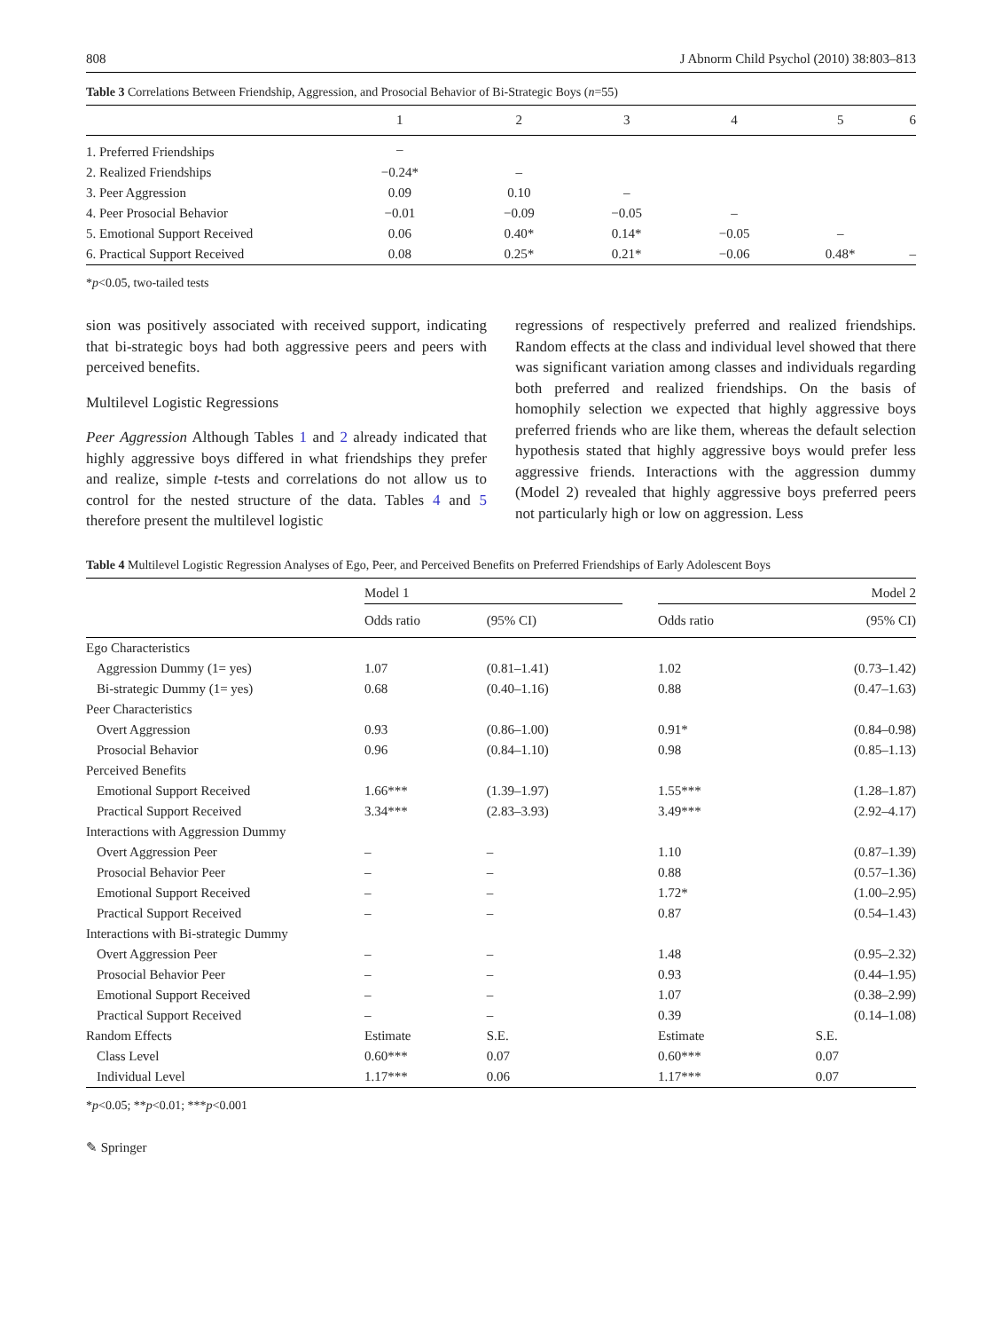808 J Abnorm Child Psychol (2010) 38:803–813
Table 3 Correlations Between Friendship, Aggression, and Prosocial Behavior of Bi-Strategic Boys (n=55)
| | 1 | 2 | 3 | 4 | 5 | 6 |
| --- | --- | --- | --- | --- | --- | --- |
| 1. Preferred Friendships | – | | | | | |
| 2. Realized Friendships | −0.24* | – | | | | |
| 3. Peer Aggression | 0.09 | 0.10 | – | | | |
| 4. Peer Prosocial Behavior | −0.01 | −0.09 | −0.05 | – | | |
| 5. Emotional Support Received | 0.06 | 0.40* | 0.14* | −0.05 | – | |
| 6. Practical Support Received | 0.08 | 0.25* | 0.21* | −0.06 | 0.48* | – |
*p<0.05, two-tailed tests
sion was positively associated with received support, indicating that bi-strategic boys had both aggressive peers and peers with perceived benefits.
Multilevel Logistic Regressions
Peer Aggression Although Tables 1 and 2 already indicated that highly aggressive boys differed in what friendships they prefer and realize, simple t-tests and correlations do not allow us to control for the nested structure of the data. Tables 4 and 5 therefore present the multilevel logistic
regressions of respectively preferred and realized friendships. Random effects at the class and individual level showed that there was significant variation among classes and individuals regarding both preferred and realized friendships. On the basis of homophily selection we expected that highly aggressive boys preferred friends who are like them, whereas the default selection hypothesis stated that highly aggressive boys would prefer less aggressive friends. Interactions with the aggression dummy (Model 2) revealed that highly aggressive boys preferred peers not particularly high or low on aggression. Less
Table 4 Multilevel Logistic Regression Analyses of Ego, Peer, and Perceived Benefits on Preferred Friendships of Early Adolescent Boys
| | Model 1 | | | Model 2 | |
| --- | --- | --- | --- | --- | --- |
| | Odds ratio | (95% CI) | | Odds ratio | (95% CI) |
| Ego Characteristics | | | | | |
| Aggression Dummy (1= yes) | 1.07 | (0.81–1.41) | | 1.02 | (0.73–1.42) |
| Bi-strategic Dummy (1= yes) | 0.68 | (0.40–1.16) | | 0.88 | (0.47–1.63) |
| Peer Characteristics | | | | | |
| Overt Aggression | 0.93 | (0.86–1.00) | | 0.91* | (0.84–0.98) |
| Prosocial Behavior | 0.96 | (0.84–1.10) | | 0.98 | (0.85–1.13) |
| Perceived Benefits | | | | | |
| Emotional Support Received | 1.66*** | (1.39–1.97) | | 1.55*** | (1.28–1.87) |
| Practical Support Received | 3.34*** | (2.83–3.93) | | 3.49*** | (2.92–4.17) |
| Interactions with Aggression Dummy | | | | | |
| Overt Aggression Peer | – | – | | 1.10 | (0.87–1.39) |
| Prosocial Behavior Peer | – | – | | 0.88 | (0.57–1.36) |
| Emotional Support Received | – | – | | 1.72* | (1.00–2.95) |
| Practical Support Received | – | – | | 0.87 | (0.54–1.43) |
| Interactions with Bi-strategic Dummy | | | | | |
| Overt Aggression Peer | – | – | | 1.48 | (0.95–2.32) |
| Prosocial Behavior Peer | – | – | | 0.93 | (0.44–1.95) |
| Emotional Support Received | – | – | | 1.07 | (0.38–2.99) |
| Practical Support Received | – | – | | 0.39 | (0.14–1.08) |
| Random Effects | Estimate | S.E. | | Estimate | S.E. |
| Class Level | 0.60*** | 0.07 | | 0.60*** | 0.07 |
| Individual Level | 1.17*** | 0.06 | | 1.17*** | 0.07 |
*p<0.05; **p<0.01; ***p<0.001
✎ Springer